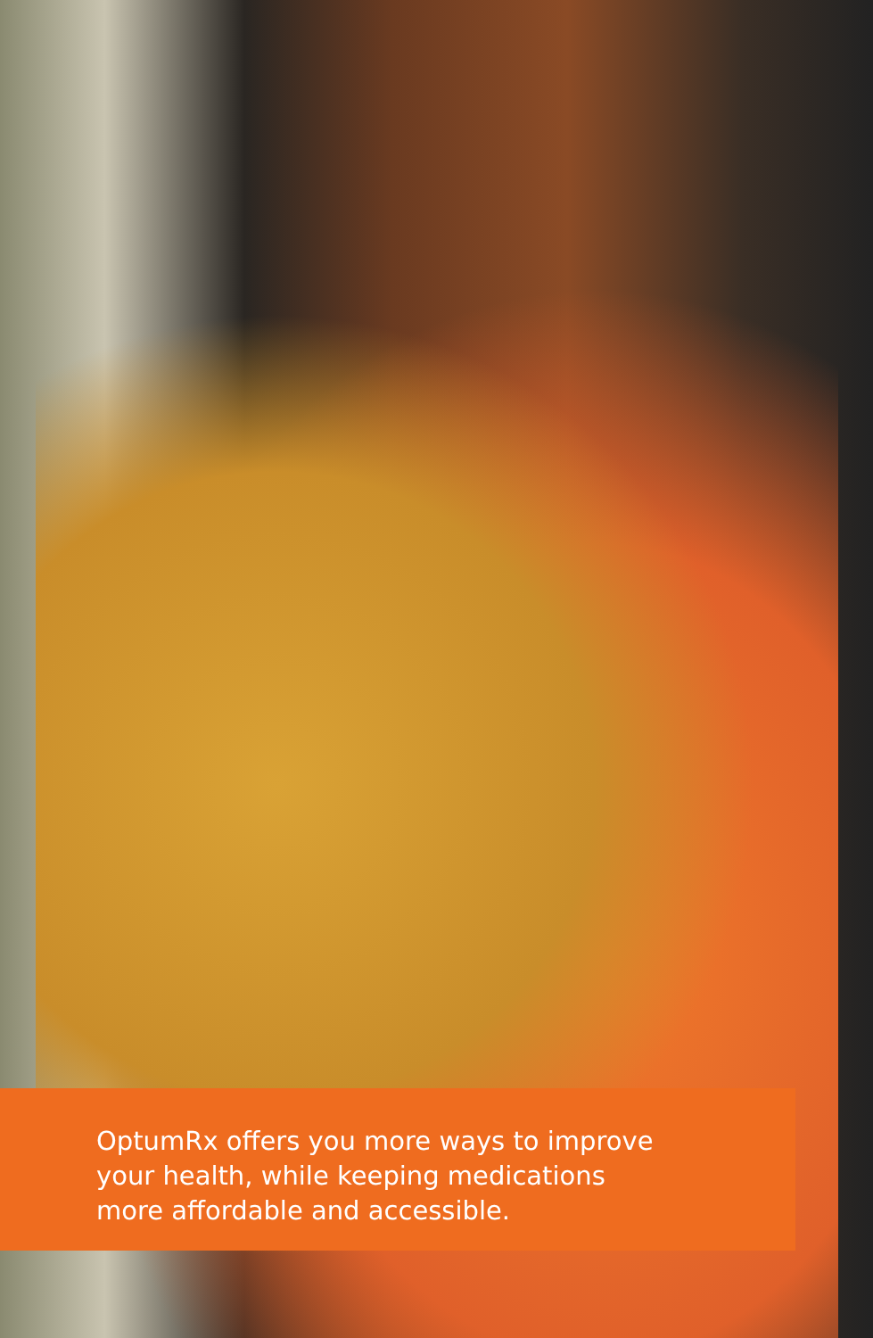OptumRx offers you more ways to improve
your health, while keeping medications
more affordable and accessible.